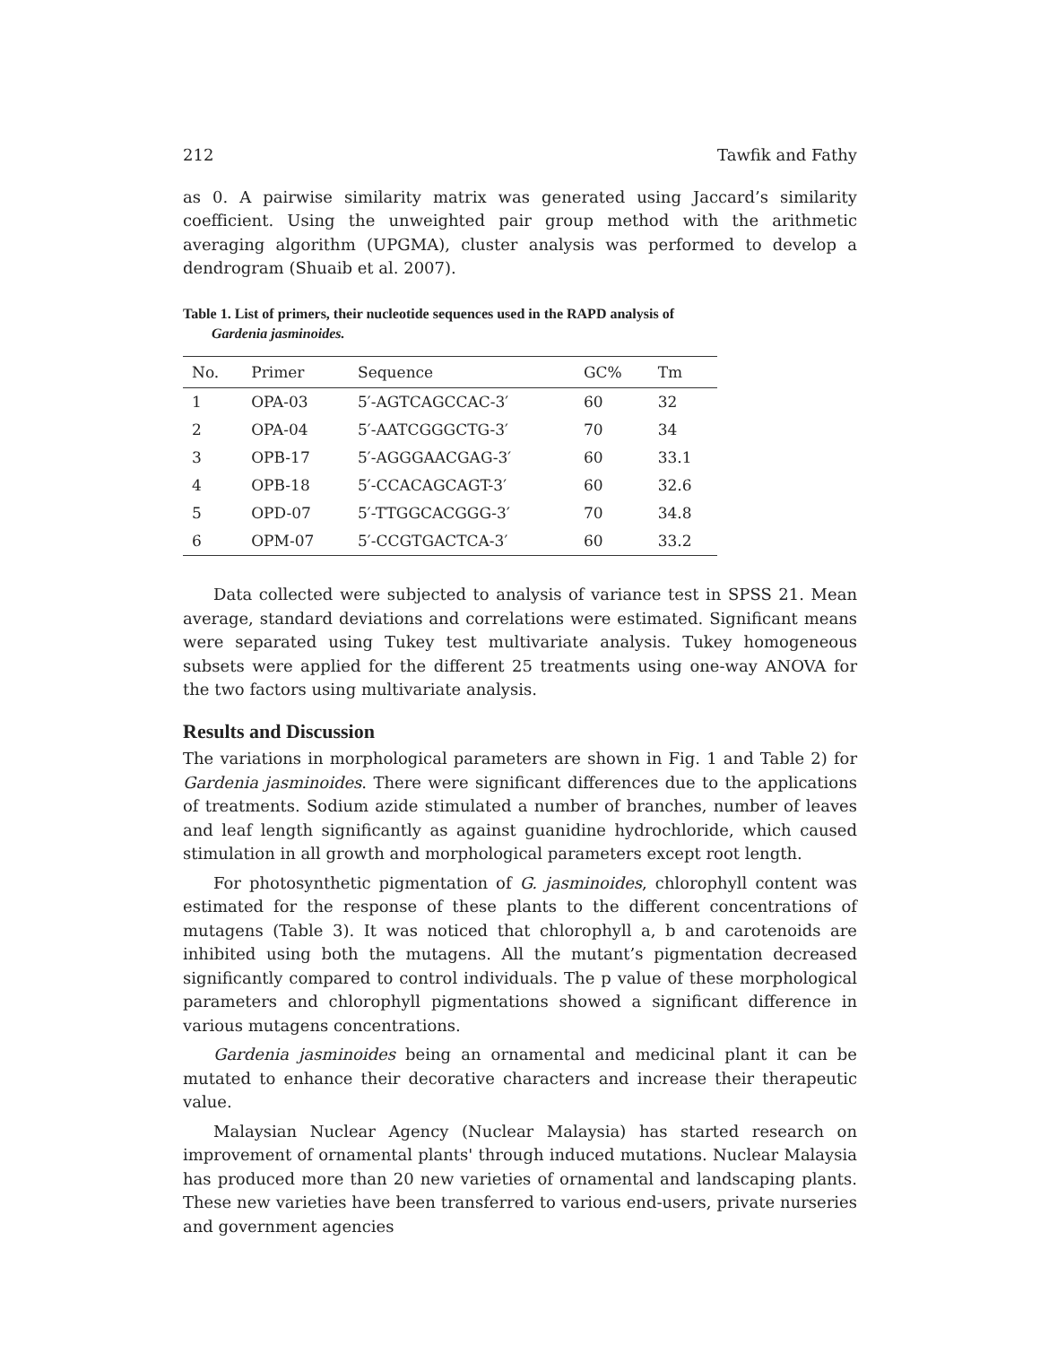212 Tawfik and Fathy
as 0. A pairwise similarity matrix was generated using Jaccard’s similarity coefficient. Using the unweighted pair group method with the arithmetic averaging algorithm (UPGMA), cluster analysis was performed to develop a dendrogram (Shuaib et al. 2007).
Table 1. List of primers, their nucleotide sequences used in the RAPD analysis of
Gardenia jasminoides.
| No. | Primer | Sequence | GC% | Tm |
| --- | --- | --- | --- | --- |
| 1 | OPA-03 | 5′-AGTCAGCCAC-3′ | 60 | 32 |
| 2 | OPA-04 | 5′-AATCGGGCTG-3′ | 70 | 34 |
| 3 | OPB-17 | 5′-AGGGAACGAG-3′ | 60 | 33.1 |
| 4 | OPB-18 | 5′-CCACAGCAGT-3′ | 60 | 32.6 |
| 5 | OPD-07 | 5′-TTGGCACGGG-3′ | 70 | 34.8 |
| 6 | OPM-07 | 5′-CCGTGACTCA-3′ | 60 | 33.2 |
Data collected were subjected to analysis of variance test in SPSS 21. Mean average, standard deviations and correlations were estimated. Significant means were separated using Tukey test multivariate analysis. Tukey homogeneous subsets were applied for the different 25 treatments using one-way ANOVA for the two factors using multivariate analysis.
Results and Discussion
The variations in morphological parameters are shown in Fig. 1 and Table 2) for Gardenia jasminoides. There were significant differences due to the applications of treatments. Sodium azide stimulated a number of branches, number of leaves and leaf length significantly as against guanidine hydrochloride, which caused stimulation in all growth and morphological parameters except root length.
For photosynthetic pigmentation of G. jasminoides, chlorophyll content was estimated for the response of these plants to the different concentrations of mutagens (Table 3). It was noticed that chlorophyll a, b and carotenoids are inhibited using both the mutagens. All the mutant’s pigmentation decreased significantly compared to control individuals. The p value of these morphological parameters and chlorophyll pigmentations showed a significant difference in various mutagens concentrations.
Gardenia jasminoides being an ornamental and medicinal plant it can be mutated to enhance their decorative characters and increase their therapeutic value.
Malaysian Nuclear Agency (Nuclear Malaysia) has started research on improvement of ornamental plants' through induced mutations. Nuclear Malaysia has produced more than 20 new varieties of ornamental and landscaping plants. These new varieties have been transferred to various end-users, private nurseries and government agencies